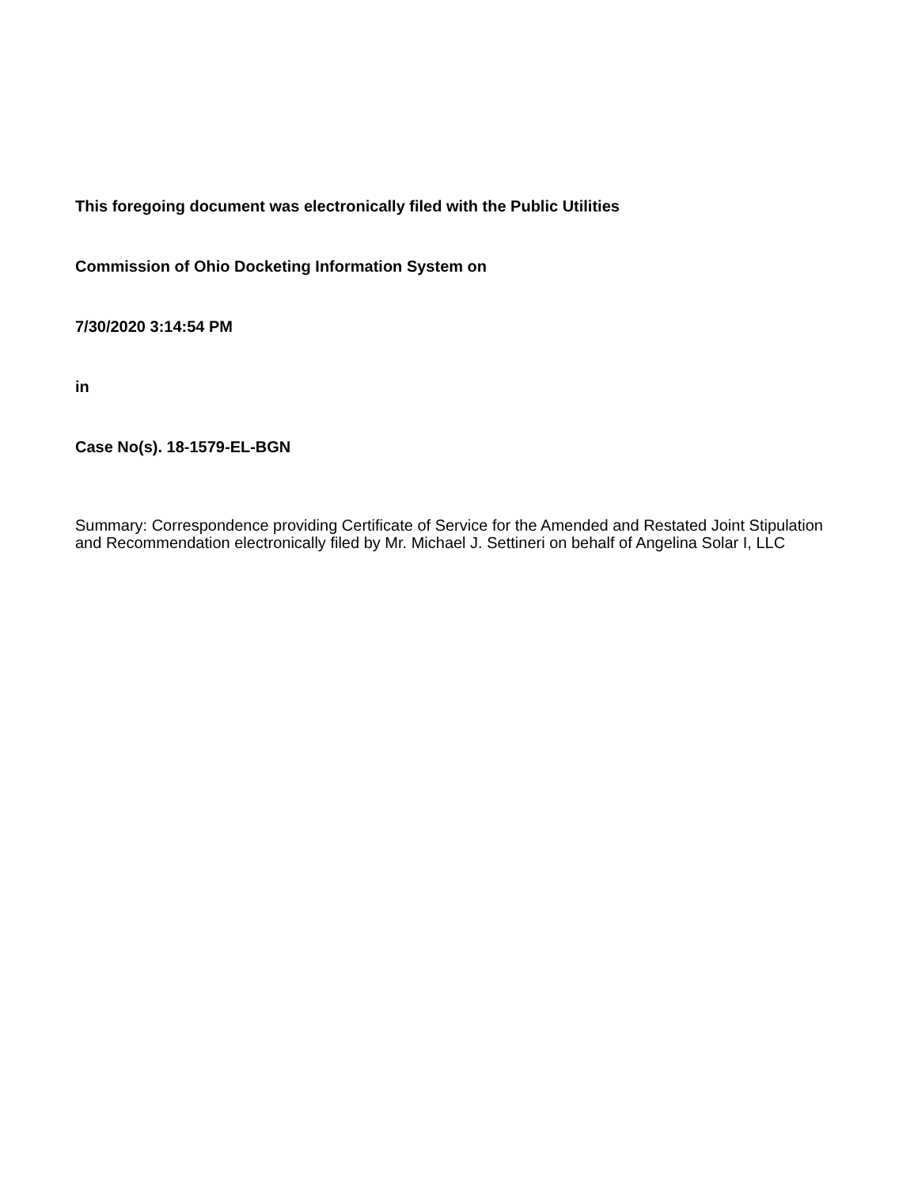This foregoing document was electronically filed with the Public Utilities
Commission of Ohio Docketing Information System on
7/30/2020 3:14:54 PM
in
Case No(s). 18-1579-EL-BGN
Summary: Correspondence providing Certificate of Service for the Amended and Restated Joint Stipulation and Recommendation electronically filed by Mr. Michael J. Settineri on behalf of Angelina Solar I, LLC